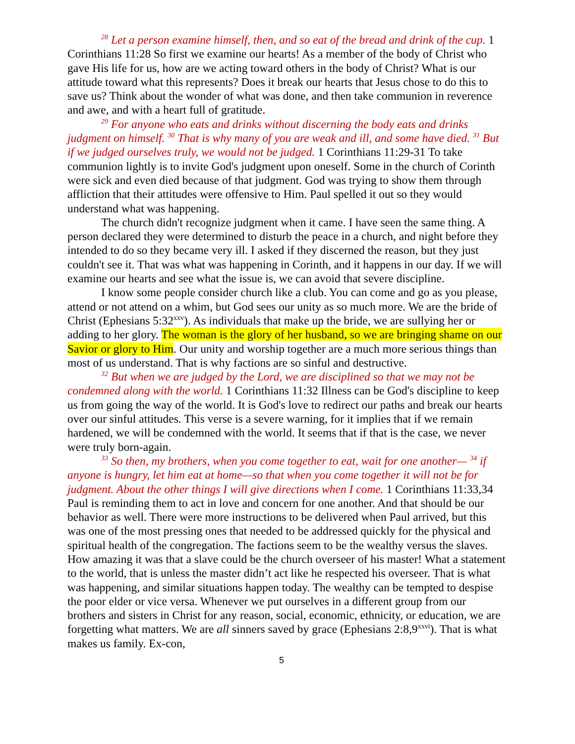<sup>28</sup> Let a person examine himself, then, and so eat of the bread and drink of the cup. 1 Corinthians 11:28 So first we examine our hearts! As a member of the body of Christ who gave His life for us, how are we acting toward others in the body of Christ? What is our attitude toward what this represents? Does it break our hearts that Jesus chose to do this to save us? Think about the wonder of what was done, and then take communion in reverence and awe, and with a heart full of gratitude.
<sup>29</sup> For anyone who eats and drinks without discerning the body eats and drinks judgment on himself. <sup>30</sup> That is why many of you are weak and ill, and some have died. <sup>31</sup> But if we judged ourselves truly, we would not be judged. 1 Corinthians 11:29-31 To take communion lightly is to invite God's judgment upon oneself. Some in the church of Corinth were sick and even died because of that judgment. God was trying to show them through affliction that their attitudes were offensive to Him. Paul spelled it out so they would understand what was happening.
The church didn't recognize judgment when it came. I have seen the same thing. A person declared they were determined to disturb the peace in a church, and night before they intended to do so they became very ill. I asked if they discerned the reason, but they just couldn't see it. That was what was happening in Corinth, and it happens in our day. If we will examine our hearts and see what the issue is, we can avoid that severe discipline.
I know some people consider church like a club. You can come and go as you please, attend or not attend on a whim, but God sees our unity as so much more. We are the bride of Christ (Ephesians 5:32<sup>xxv</sup>). As individuals that make up the bride, we are sullying her or adding to her glory. The woman is the glory of her husband, so we are bringing shame on our Savior or glory to Him. Our unity and worship together are a much more serious things than most of us understand. That is why factions are so sinful and destructive.
<sup>32</sup> But when we are judged by the Lord, we are disciplined so that we may not be condemned along with the world. 1 Corinthians 11:32 Illness can be God's discipline to keep us from going the way of the world. It is God's love to redirect our paths and break our hearts over our sinful attitudes. This verse is a severe warning, for it implies that if we remain hardened, we will be condemned with the world. It seems that if that is the case, we never were truly born-again.
<sup>33</sup> So then, my brothers, when you come together to eat, wait for one another— <sup>34</sup> if anyone is hungry, let him eat at home—so that when you come together it will not be for judgment. About the other things I will give directions when I come. 1 Corinthians 11:33,34 Paul is reminding them to act in love and concern for one another. And that should be our behavior as well. There were more instructions to be delivered when Paul arrived, but this was one of the most pressing ones that needed to be addressed quickly for the physical and spiritual health of the congregation. The factions seem to be the wealthy versus the slaves. How amazing it was that a slave could be the church overseer of his master! What a statement to the world, that is unless the master didn’t act like he respected his overseer. That is what was happening, and similar situations happen today. The wealthy can be tempted to despise the poor elder or vice versa. Whenever we put ourselves in a different group from our brothers and sisters in Christ for any reason, social, economic, ethnicity, or education, we are forgetting what matters. We are all sinners saved by grace (Ephesians 2:8,9<sup>xxvi</sup>). That is what makes us family. Ex-con,
5